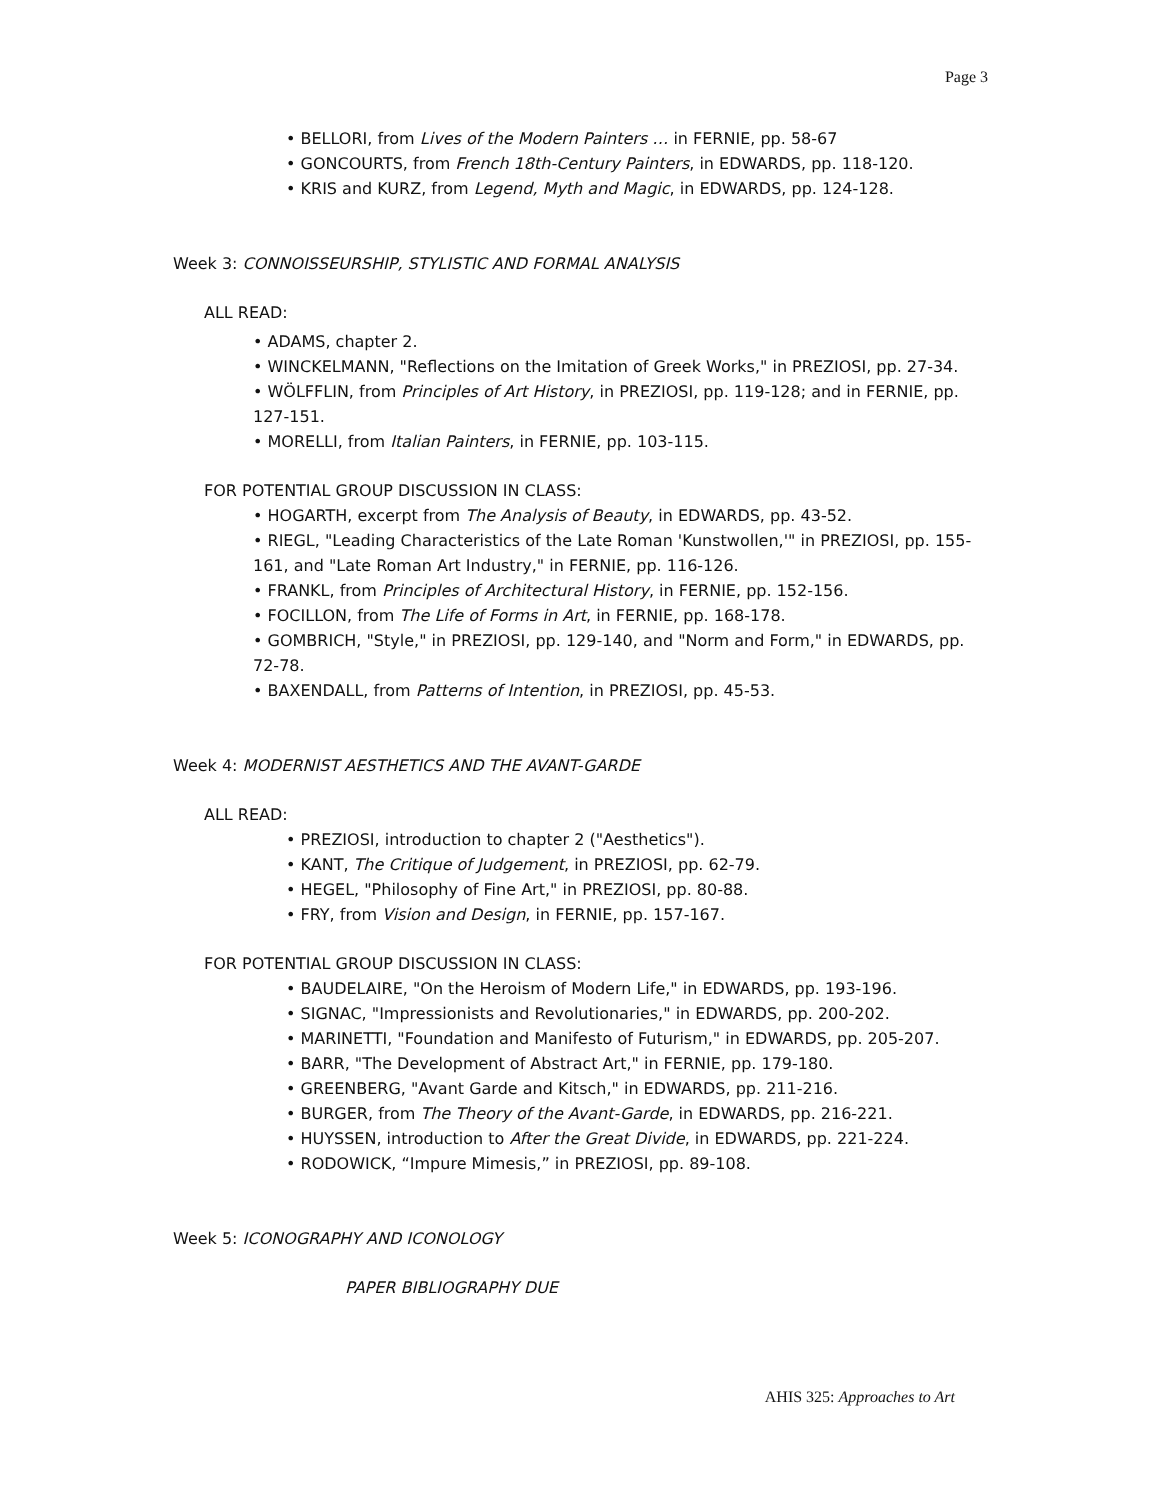Page 3
• BELLORI, from Lives of the Modern Painters … in FERNIE, pp. 58-67
• GONCOURTS, from French 18th-Century Painters, in EDWARDS, pp. 118-120.
• KRIS and KURZ, from Legend, Myth and Magic, in EDWARDS, pp. 124-128.
Week 3: CONNOISSEURSHIP, STYLISTIC AND FORMAL ANALYSIS
ALL READ:
• ADAMS, chapter 2.
• WINCKELMANN, "Reflections on the Imitation of Greek Works," in PREZIOSI, pp. 27-34.
• WÖLFFLIN, from Principles of Art History, in PREZIOSI, pp. 119-128; and in FERNIE, pp.
127-151.
• MORELLI, from Italian Painters, in FERNIE, pp. 103-115.
FOR POTENTIAL GROUP DISCUSSION IN CLASS:
• HOGARTH, excerpt from The Analysis of Beauty, in EDWARDS, pp. 43-52.
• RIEGL, "Leading Characteristics of the Late Roman 'Kunstwollen,'" in PREZIOSI, pp. 155-
161, and "Late Roman Art Industry," in FERNIE, pp. 116-126.
• FRANKL, from Principles of Architectural History, in FERNIE, pp. 152-156.
• FOCILLON, from The Life of Forms in Art, in FERNIE, pp. 168-178.
• GOMBRICH, "Style," in PREZIOSI, pp. 129-140, and "Norm and Form," in EDWARDS, pp.
72-78.
• BAXENDALL, from Patterns of Intention, in PREZIOSI, pp. 45-53.
Week 4: MODERNIST AESTHETICS AND THE AVANT-GARDE
ALL READ:
• PREZIOSI, introduction to chapter 2 ("Aesthetics").
• KANT, The Critique of Judgement, in PREZIOSI, pp. 62-79.
• HEGEL, "Philosophy of Fine Art," in PREZIOSI, pp. 80-88.
• FRY, from Vision and Design, in FERNIE, pp. 157-167.
FOR POTENTIAL GROUP DISCUSSION IN CLASS:
• BAUDELAIRE, "On the Heroism of Modern Life," in EDWARDS, pp. 193-196.
• SIGNAC, "Impressionists and Revolutionaries," in EDWARDS, pp. 200-202.
• MARINETTI, "Foundation and Manifesto of Futurism," in EDWARDS, pp. 205-207.
• BARR, "The Development of Abstract Art," in FERNIE, pp. 179-180.
• GREENBERG, "Avant Garde and Kitsch," in EDWARDS, pp. 211-216.
• BURGER, from The Theory of the Avant-Garde, in EDWARDS, pp. 216-221.
• HUYSSEN, introduction to After the Great Divide, in EDWARDS, pp. 221-224.
• RODOWICK, “Impure Mimesis,” in PREZIOSI, pp. 89-108.
Week 5: ICONOGRAPHY AND ICONOLOGY
PAPER BIBLIOGRAPHY DUE
AHIS 325: Approaches to Art